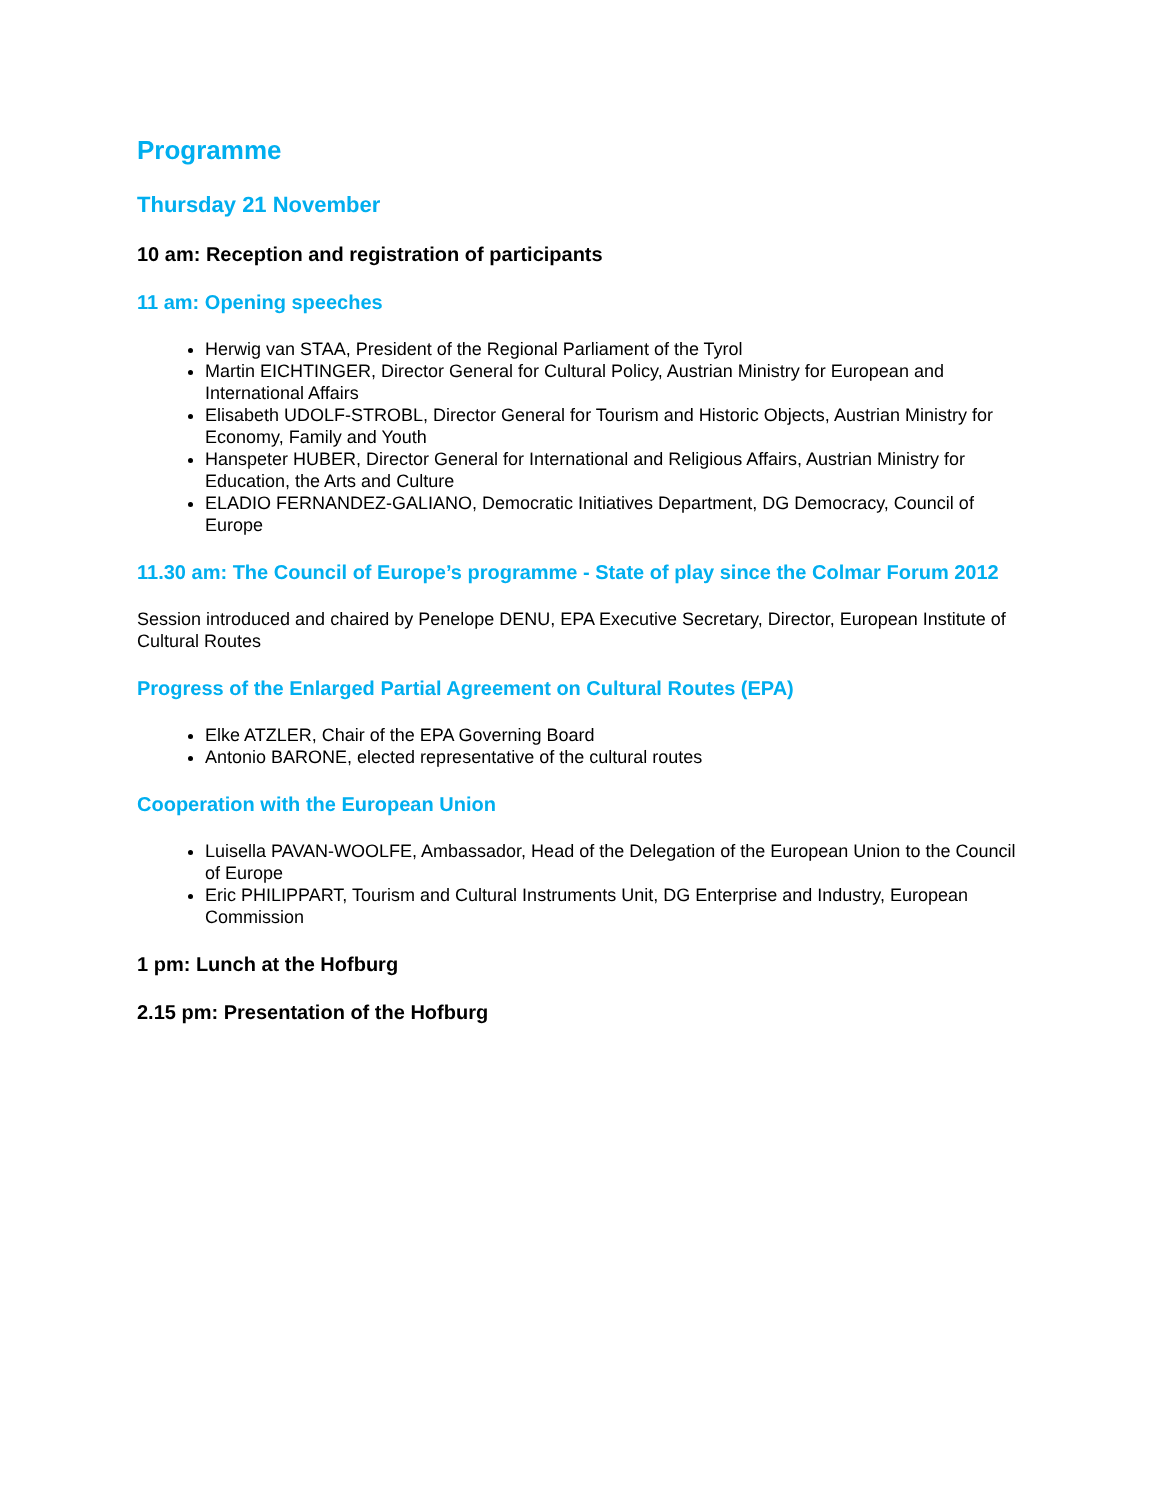Programme
Thursday 21 November
10 am: Reception and registration of participants
11 am: Opening speeches
Herwig van STAA, President of the Regional Parliament of the Tyrol
Martin EICHTINGER, Director General for Cultural Policy, Austrian Ministry for European and International Affairs
Elisabeth UDOLF-STROBL, Director General for Tourism and Historic Objects, Austrian Ministry for Economy, Family and Youth
Hanspeter HUBER, Director General for International and Religious Affairs, Austrian Ministry for Education, the Arts and Culture
ELADIO FERNANDEZ-GALIANO, Democratic Initiatives Department, DG Democracy, Council of Europe
11.30 am: The Council of Europe’s programme - State of play since the Colmar Forum 2012
Session introduced and chaired by Penelope DENU, EPA Executive Secretary, Director, European Institute of Cultural Routes
Progress of the Enlarged Partial Agreement on Cultural Routes (EPA)
Elke ATZLER, Chair of the EPA Governing Board
Antonio BARONE, elected representative of the cultural routes
Cooperation with the European Union
Luisella PAVAN-WOOLFE, Ambassador, Head of the Delegation of the European Union to the Council of Europe
Eric PHILIPPART, Tourism and Cultural Instruments Unit, DG Enterprise and Industry, European Commission
1 pm: Lunch at the Hofburg
2.15 pm: Presentation of the Hofburg